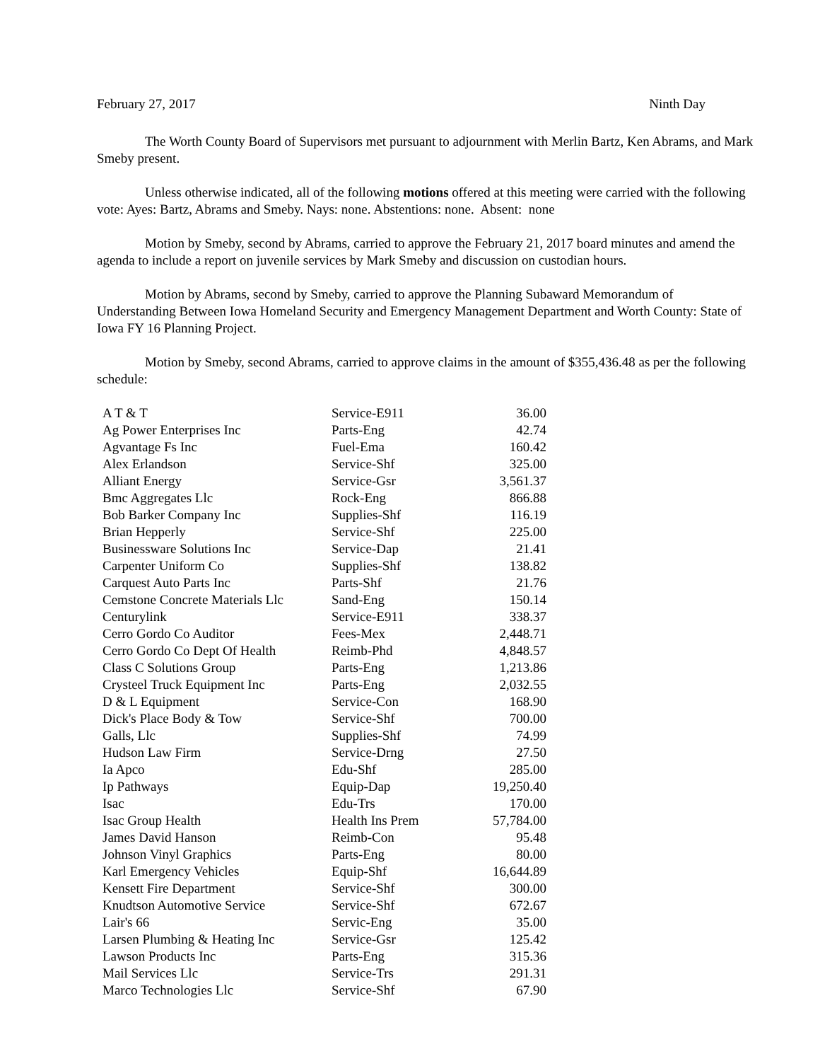February 27, 2017 Ninth Day
The Worth County Board of Supervisors met pursuant to adjournment with Merlin Bartz, Ken Abrams, and Mark Smeby present.
Unless otherwise indicated, all of the following motions offered at this meeting were carried with the following vote: Ayes: Bartz, Abrams and Smeby. Nays: none. Abstentions: none. Absent: none
Motion by Smeby, second by Abrams, carried to approve the February 21, 2017 board minutes and amend the agenda to include a report on juvenile services by Mark Smeby and discussion on custodian hours.
Motion by Abrams, second by Smeby, carried to approve the Planning Subaward Memorandum of Understanding Between Iowa Homeland Security and Emergency Management Department and Worth County: State of Iowa FY 16 Planning Project.
Motion by Smeby, second Abrams, carried to approve claims in the amount of $355,436.48 as per the following schedule:
| A T & T | Service-E911 | 36.00 |
| Ag Power Enterprises Inc | Parts-Eng | 42.74 |
| Agvantage Fs Inc | Fuel-Ema | 160.42 |
| Alex Erlandson | Service-Shf | 325.00 |
| Alliant Energy | Service-Gsr | 3,561.37 |
| Bmc Aggregates Llc | Rock-Eng | 866.88 |
| Bob Barker Company Inc | Supplies-Shf | 116.19 |
| Brian Hepperly | Service-Shf | 225.00 |
| Businessware Solutions Inc | Service-Dap | 21.41 |
| Carpenter Uniform Co | Supplies-Shf | 138.82 |
| Carquest Auto Parts Inc | Parts-Shf | 21.76 |
| Cemstone Concrete Materials Llc | Sand-Eng | 150.14 |
| Centurylink | Service-E911 | 338.37 |
| Cerro Gordo Co Auditor | Fees-Mex | 2,448.71 |
| Cerro Gordo Co Dept Of Health | Reimb-Phd | 4,848.57 |
| Class C Solutions Group | Parts-Eng | 1,213.86 |
| Crysteel Truck Equipment Inc | Parts-Eng | 2,032.55 |
| D & L Equipment | Service-Con | 168.90 |
| Dick's Place Body & Tow | Service-Shf | 700.00 |
| Galls, Llc | Supplies-Shf | 74.99 |
| Hudson Law Firm | Service-Drng | 27.50 |
| Ia Apco | Edu-Shf | 285.00 |
| Ip Pathways | Equip-Dap | 19,250.40 |
| Isac | Edu-Trs | 170.00 |
| Isac Group Health | Health Ins Prem | 57,784.00 |
| James David Hanson | Reimb-Con | 95.48 |
| Johnson Vinyl Graphics | Parts-Eng | 80.00 |
| Karl Emergency Vehicles | Equip-Shf | 16,644.89 |
| Kensett Fire Department | Service-Shf | 300.00 |
| Knudtson Automotive Service | Service-Shf | 672.67 |
| Lair's 66 | Servic-Eng | 35.00 |
| Larsen Plumbing & Heating Inc | Service-Gsr | 125.42 |
| Lawson Products Inc | Parts-Eng | 315.36 |
| Mail Services Llc | Service-Trs | 291.31 |
| Marco Technologies Llc | Service-Shf | 67.90 |